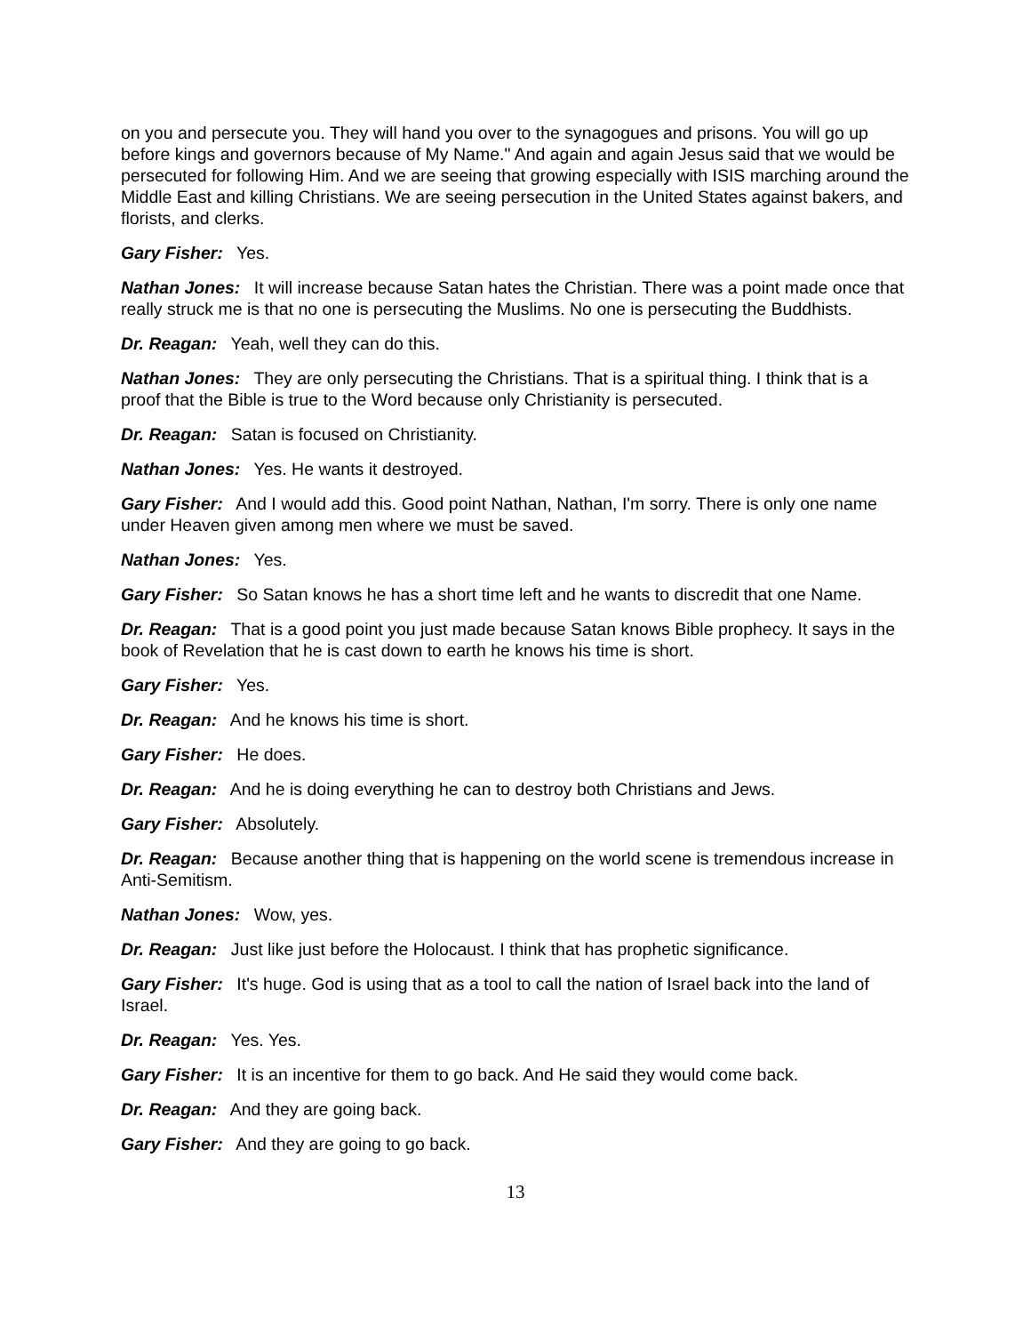on you and persecute you. They will hand you over to the synagogues and prisons. You will go up before kings and governors because of My Name." And again and again Jesus said that we would be persecuted for following Him. And we are seeing that growing especially with ISIS marching around the Middle East and killing Christians. We are seeing persecution in the United States against bakers, and florists, and clerks.
Gary Fisher: Yes.
Nathan Jones: It will increase because Satan hates the Christian. There was a point made once that really struck me is that no one is persecuting the Muslims. No one is persecuting the Buddhists.
Dr. Reagan: Yeah, well they can do this.
Nathan Jones: They are only persecuting the Christians. That is a spiritual thing. I think that is a proof that the Bible is true to the Word because only Christianity is persecuted.
Dr. Reagan: Satan is focused on Christianity.
Nathan Jones: Yes. He wants it destroyed.
Gary Fisher: And I would add this. Good point Nathan, Nathan, I'm sorry. There is only one name under Heaven given among men where we must be saved.
Nathan Jones: Yes.
Gary Fisher: So Satan knows he has a short time left and he wants to discredit that one Name.
Dr. Reagan: That is a good point you just made because Satan knows Bible prophecy. It says in the book of Revelation that he is cast down to earth he knows his time is short.
Gary Fisher: Yes.
Dr. Reagan: And he knows his time is short.
Gary Fisher: He does.
Dr. Reagan: And he is doing everything he can to destroy both Christians and Jews.
Gary Fisher: Absolutely.
Dr. Reagan: Because another thing that is happening on the world scene is tremendous increase in Anti-Semitism.
Nathan Jones: Wow, yes.
Dr. Reagan: Just like just before the Holocaust. I think that has prophetic significance.
Gary Fisher: It's huge. God is using that as a tool to call the nation of Israel back into the land of Israel.
Dr. Reagan: Yes. Yes.
Gary Fisher: It is an incentive for them to go back. And He said they would come back.
Dr. Reagan: And they are going back.
Gary Fisher: And they are going to go back.
13